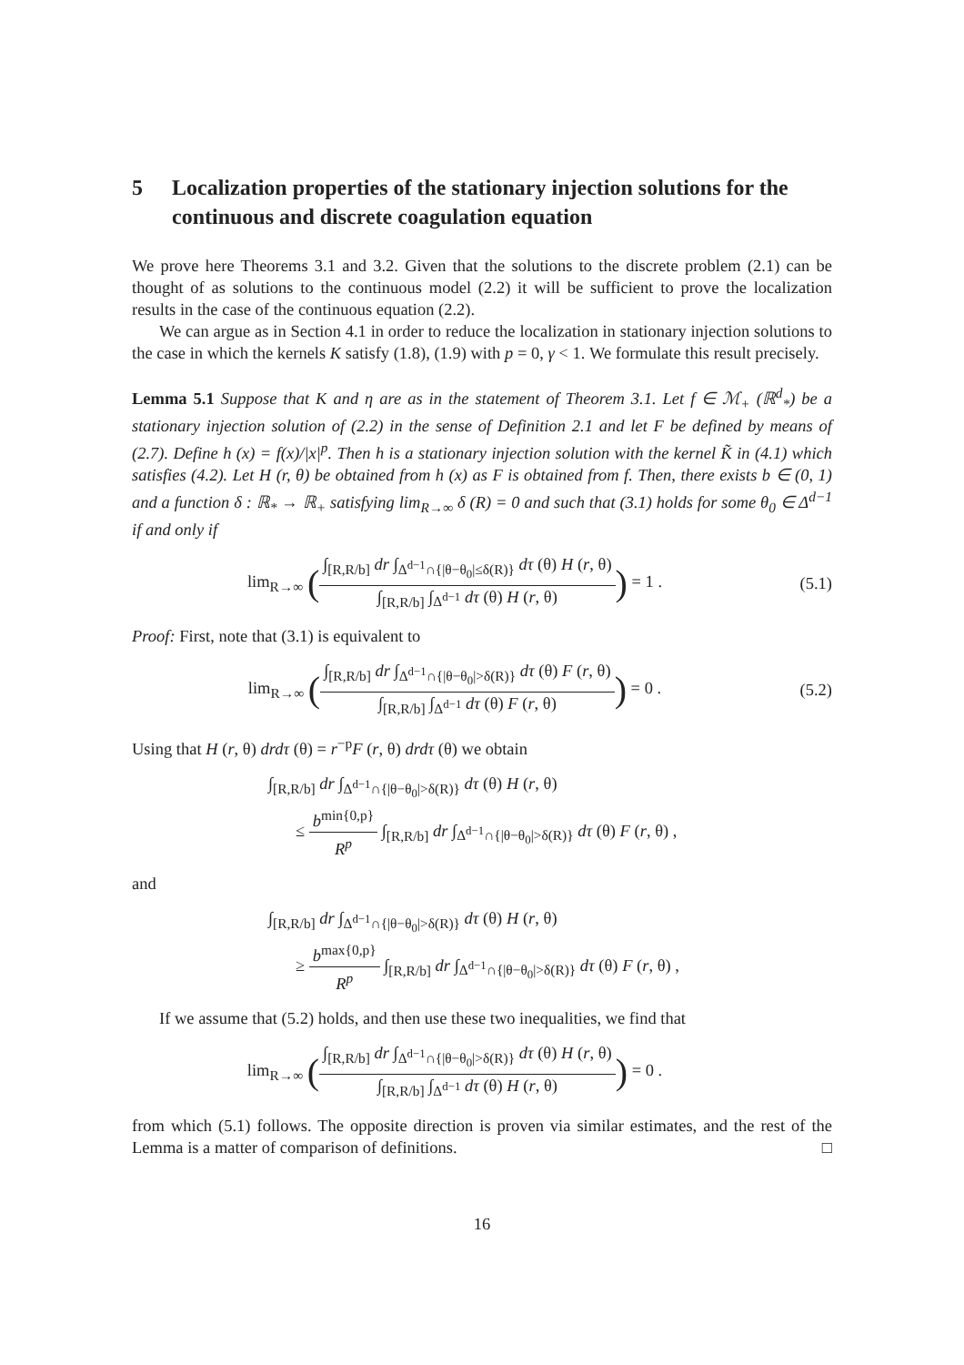5 Localization properties of the stationary injection solutions for the continuous and discrete coagulation equation
We prove here Theorems 3.1 and 3.2. Given that the solutions to the discrete problem (2.1) can be thought of as solutions to the continuous model (2.2) it will be sufficient to prove the localization results in the case of the continuous equation (2.2).
We can argue as in Section 4.1 in order to reduce the localization in stationary injection solutions to the case in which the kernels K satisfy (1.8), (1.9) with p = 0, γ < 1. We formulate this result precisely.
Lemma 5.1 Suppose that K and η are as in the statement of Theorem 3.1. Let f ∈ ℳ<sub>+</sub> (ℝ<sup>d</sup><sub>*</sub>) be a stationary injection solution of (2.2) in the sense of Definition 2.1 and let F be defined by means of (2.7). Define h (x) = f(x)/|x|<sup>p</sup>. Then h is a stationary injection solution with the kernel K̃ in (4.1) which satisfies (4.2). Let H (r, θ) be obtained from h (x) as F is obtained from f. Then, there exists b ∈ (0, 1) and a function δ : ℝ<sub>*</sub> → ℝ<sub>+</sub> satisfying lim<sub>R→∞</sub> δ (R) = 0 and such that (3.1) holds for some θ<sub>0</sub> ∈ Δ<sup>d−1</sup> if and only if
lim<sub>R→∞</sub> (∫<sub>[R,R/b]</sub> dr ∫<sub>Δ<sup>d−1</sup>∩{|θ−θ<sub>0</sub>|≤δ(R)}</sub> dτ (θ) H (r, θ) ∫<sub>[R,R/b]</sub> ∫<sub>Δ<sup>d−1</sup></sub> dτ (θ) H (r, θ)) = 1 .
(5.1)
Proof: First, note that (3.1) is equivalent to
lim<sub>R→∞</sub> (∫<sub>[R,R/b]</sub> dr ∫<sub>Δ<sup>d−1</sup>∩{|θ−θ<sub>0</sub>|>δ(R)}</sub> dτ (θ) F (r, θ) ∫<sub>[R,R/b]</sub> ∫<sub>Δ<sup>d−1</sup></sub> dτ (θ) F (r, θ)) = 0 .
(5.2)
Using that H (r, θ) drdτ (θ) = r<sup>−p</sup>F (r, θ) drdτ (θ) we obtain
∫<sub>[R,R/b]</sub> dr ∫<sub>Δ<sup>d−1</sup>∩{|θ−θ<sub>0</sub>|>δ(R)}</sub> dτ (θ) H (r, θ)
≤ b<sup>min{0,p}</sup> R<sup>p</sup> ∫<sub>[R,R/b]</sub> dr ∫<sub>Δ<sup>d−1</sup>∩{|θ−θ<sub>0</sub>|>δ(R)}</sub> dτ (θ) F (r, θ) ,
and
∫<sub>[R,R/b]</sub> dr ∫<sub>Δ<sup>d−1</sup>∩{|θ−θ<sub>0</sub>|>δ(R)}</sub> dτ (θ) H (r, θ)
≥ b<sup>max{0,p}</sup> R<sup>p</sup> ∫<sub>[R,R/b]</sub> dr ∫<sub>Δ<sup>d−1</sup>∩{|θ−θ<sub>0</sub>|>δ(R)}</sub> dτ (θ) F (r, θ) ,
If we assume that (5.2) holds, and then use these two inequalities, we find that
lim<sub>R→∞</sub> (∫<sub>[R,R/b]</sub> dr ∫<sub>Δ<sup>d−1</sup>∩{|θ−θ<sub>0</sub>|>δ(R)}</sub> dτ (θ) H (r, θ) ∫<sub>[R,R/b]</sub> ∫<sub>Δ<sup>d−1</sup></sub> dτ (θ) H (r, θ)) = 0 .
from which (5.1) follows. The opposite direction is proven via similar estimates, and the rest of the Lemma is a matter of comparison of definitions. □
16